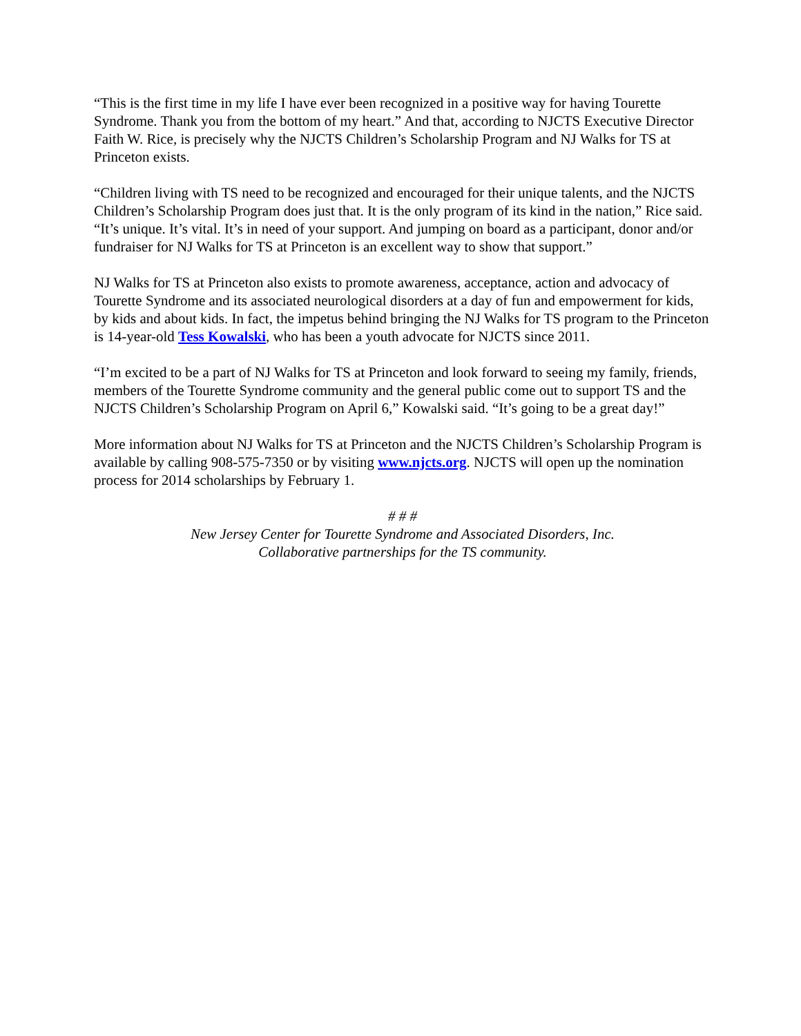“This is the first time in my life I have ever been recognized in a positive way for having Tourette Syndrome. Thank you from the bottom of my heart.” And that, according to NJCTS Executive Director Faith W. Rice, is precisely why the NJCTS Children’s Scholarship Program and NJ Walks for TS at Princeton exists.
“Children living with TS need to be recognized and encouraged for their unique talents, and the NJCTS Children’s Scholarship Program does just that. It is the only program of its kind in the nation,” Rice said. “It’s unique. It’s vital. It’s in need of your support. And jumping on board as a participant, donor and/or fundraiser for NJ Walks for TS at Princeton is an excellent way to show that support.”
NJ Walks for TS at Princeton also exists to promote awareness, acceptance, action and advocacy of Tourette Syndrome and its associated neurological disorders at a day of fun and empowerment for kids, by kids and about kids. In fact, the impetus behind bringing the NJ Walks for TS program to the Princeton is 14-year-old Tess Kowalski, who has been a youth advocate for NJCTS since 2011.
“I’m excited to be a part of NJ Walks for TS at Princeton and look forward to seeing my family, friends, members of the Tourette Syndrome community and the general public come out to support TS and the NJCTS Children’s Scholarship Program on April 6,” Kowalski said. “It’s going to be a great day!”
More information about NJ Walks for TS at Princeton and the NJCTS Children’s Scholarship Program is available by calling 908-575-7350 or by visiting www.njcts.org. NJCTS will open up the nomination process for 2014 scholarships by February 1.
# # #
New Jersey Center for Tourette Syndrome and Associated Disorders, Inc.
Collaborative partnerships for the TS community.